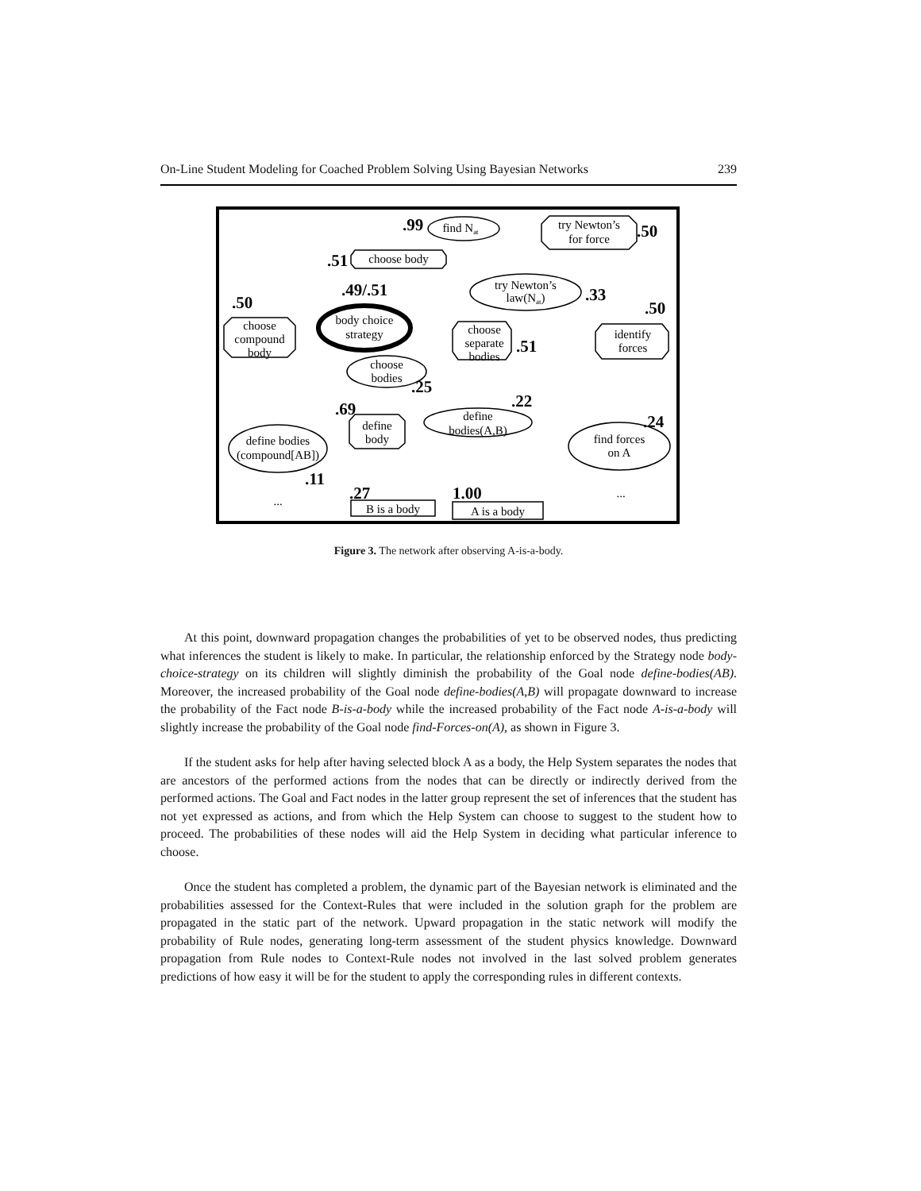On-Line Student Modeling for Coached Problem Solving Using Bayesian Networks 239
.99
.50
.51
.49/.51
.50
.33
.50
.51
.25
.22
.69
.24
.11
.27
1.00
find Nat
try Newton’s
for force
choose body
try Newton’s
law(Nat)
body choice
strategy
choose
compound
body
choose
separate
bodies
identify
forces
choose
bodies
define bodies
(compound[AB])
define
body
define
bodies(A,B)
find forces
on A
B is a body
A is a body
...
...
Figure 3. The network after observing A-is-a-body.
At this point, downward propagation changes the probabilities of yet to be observed nodes, thus predicting what inferences the student is likely to make. In particular, the relationship enforced by the Strategy node body-choice-strategy on its children will slightly diminish the probability of the Goal node define-bodies(AB). Moreover, the increased probability of the Goal node define-bodies(A,B) will propagate downward to increase the probability of the Fact node B-is-a-body while the increased probability of the Fact node A-is-a-body will slightly increase the probability of the Goal node find-Forces-on(A), as shown in Figure 3.
If the student asks for help after having selected block A as a body, the Help System separates the nodes that are ancestors of the performed actions from the nodes that can be directly or indirectly derived from the performed actions. The Goal and Fact nodes in the latter group represent the set of inferences that the student has not yet expressed as actions, and from which the Help System can choose to suggest to the student how to proceed. The probabilities of these nodes will aid the Help System in deciding what particular inference to choose.
Once the student has completed a problem, the dynamic part of the Bayesian network is eliminated and the probabilities assessed for the Context-Rules that were included in the solution graph for the problem are propagated in the static part of the network. Upward propagation in the static network will modify the probability of Rule nodes, generating long-term assessment of the student physics knowledge. Downward propagation from Rule nodes to Context-Rule nodes not involved in the last solved problem generates predictions of how easy it will be for the student to apply the corresponding rules in different contexts.